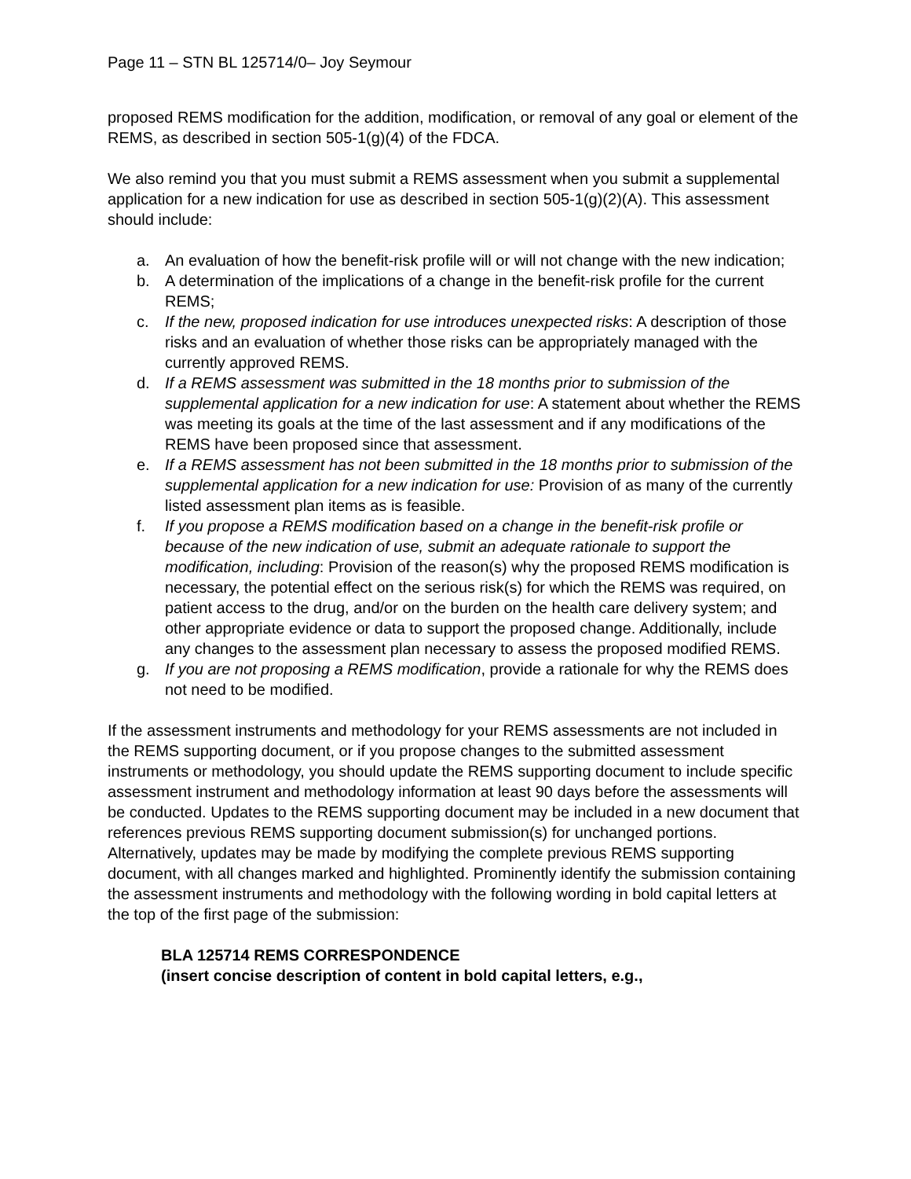Page 11 – STN BL 125714/0– Joy Seymour
proposed REMS modification for the addition, modification, or removal of any goal or element of the REMS, as described in section 505-1(g)(4) of the FDCA.
We also remind you that you must submit a REMS assessment when you submit a supplemental application for a new indication for use as described in section 505-1(g)(2)(A). This assessment should include:
a. An evaluation of how the benefit-risk profile will or will not change with the new indication;
b. A determination of the implications of a change in the benefit-risk profile for the current REMS;
c. If the new, proposed indication for use introduces unexpected risks: A description of those risks and an evaluation of whether those risks can be appropriately managed with the currently approved REMS.
d. If a REMS assessment was submitted in the 18 months prior to submission of the supplemental application for a new indication for use: A statement about whether the REMS was meeting its goals at the time of the last assessment and if any modifications of the REMS have been proposed since that assessment.
e. If a REMS assessment has not been submitted in the 18 months prior to submission of the supplemental application for a new indication for use: Provision of as many of the currently listed assessment plan items as is feasible.
f. If you propose a REMS modification based on a change in the benefit-risk profile or because of the new indication of use, submit an adequate rationale to support the modification, including: Provision of the reason(s) why the proposed REMS modification is necessary, the potential effect on the serious risk(s) for which the REMS was required, on patient access to the drug, and/or on the burden on the health care delivery system; and other appropriate evidence or data to support the proposed change. Additionally, include any changes to the assessment plan necessary to assess the proposed modified REMS.
g. If you are not proposing a REMS modification, provide a rationale for why the REMS does not need to be modified.
If the assessment instruments and methodology for your REMS assessments are not included in the REMS supporting document, or if you propose changes to the submitted assessment instruments or methodology, you should update the REMS supporting document to include specific assessment instrument and methodology information at least 90 days before the assessments will be conducted. Updates to the REMS supporting document may be included in a new document that references previous REMS supporting document submission(s) for unchanged portions. Alternatively, updates may be made by modifying the complete previous REMS supporting document, with all changes marked and highlighted. Prominently identify the submission containing the assessment instruments and methodology with the following wording in bold capital letters at the top of the first page of the submission:
BLA 125714 REMS CORRESPONDENCE
(insert concise description of content in bold capital letters, e.g.,